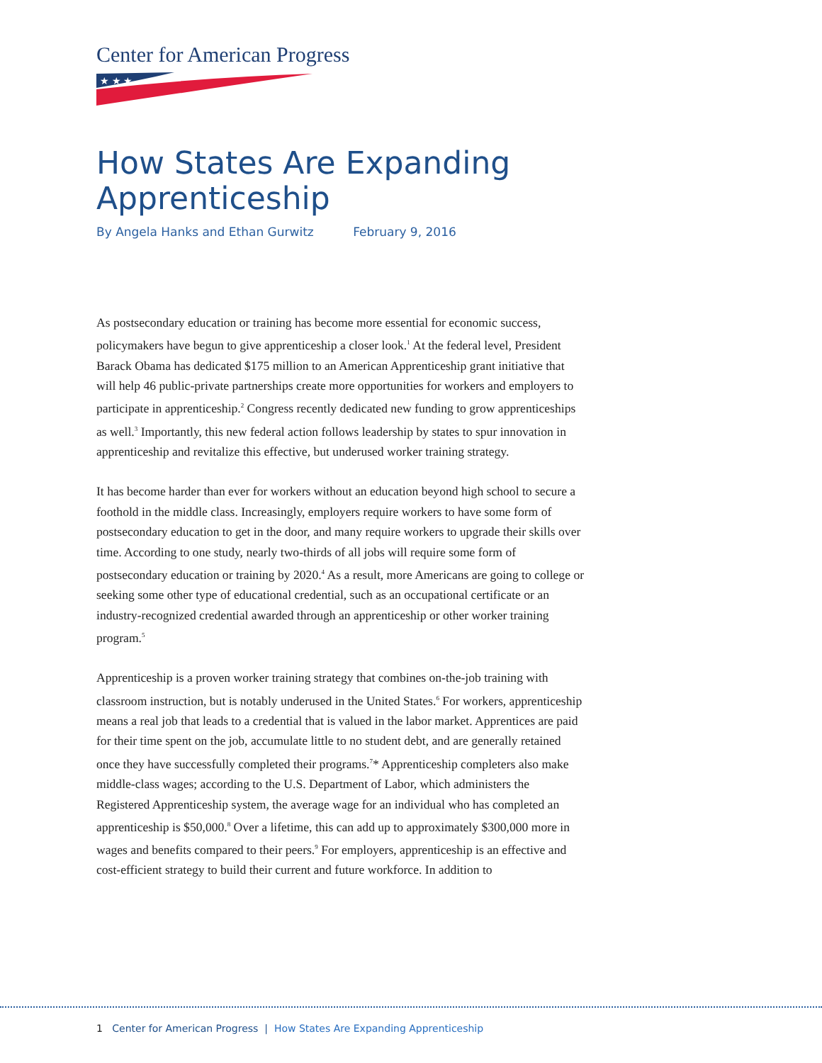Center for American Progress
★ ★ ★
How States Are Expanding Apprenticeship
By Angela Hanks and Ethan Gurwitz February 9, 2016
As postsecondary education or training has become more essential for economic success, policymakers have begun to give apprenticeship a closer look.<sup>1</sup> At the federal level, President Barack Obama has dedicated $175 million to an American Apprenticeship grant initiative that will help 46 public-private partnerships create more opportunities for workers and employers to participate in apprenticeship.<sup>2</sup> Congress recently dedicated new funding to grow apprenticeships as well.<sup>3</sup> Importantly, this new federal action follows leadership by states to spur innovation in apprenticeship and revitalize this effective, but underused worker training strategy.
It has become harder than ever for workers without an education beyond high school to secure a foothold in the middle class. Increasingly, employers require workers to have some form of postsecondary education to get in the door, and many require workers to upgrade their skills over time. According to one study, nearly two-thirds of all jobs will require some form of postsecondary education or training by 2020.<sup>4</sup> As a result, more Americans are going to college or seeking some other type of educational credential, such as an occupational certificate or an industry-recognized credential awarded through an apprenticeship or other worker training program.<sup>5</sup>
Apprenticeship is a proven worker training strategy that combines on-the-job training with classroom instruction, but is notably underused in the United States.<sup>6</sup> For workers, apprenticeship means a real job that leads to a credential that is valued in the labor market. Apprentices are paid for their time spent on the job, accumulate little to no student debt, and are generally retained once they have successfully completed their programs.<sup>7</sup>* Apprenticeship completers also make middle-class wages; according to the U.S. Department of Labor, which administers the Registered Apprenticeship system, the average wage for an individual who has completed an apprenticeship is $50,000.<sup>8</sup> Over a lifetime, this can add up to approximately $300,000 more in wages and benefits compared to their peers.<sup>9</sup> For employers, apprenticeship is an effective and cost-efficient strategy to build their current and future workforce. In addition to
1 Center for American Progress | How States Are Expanding Apprenticeship